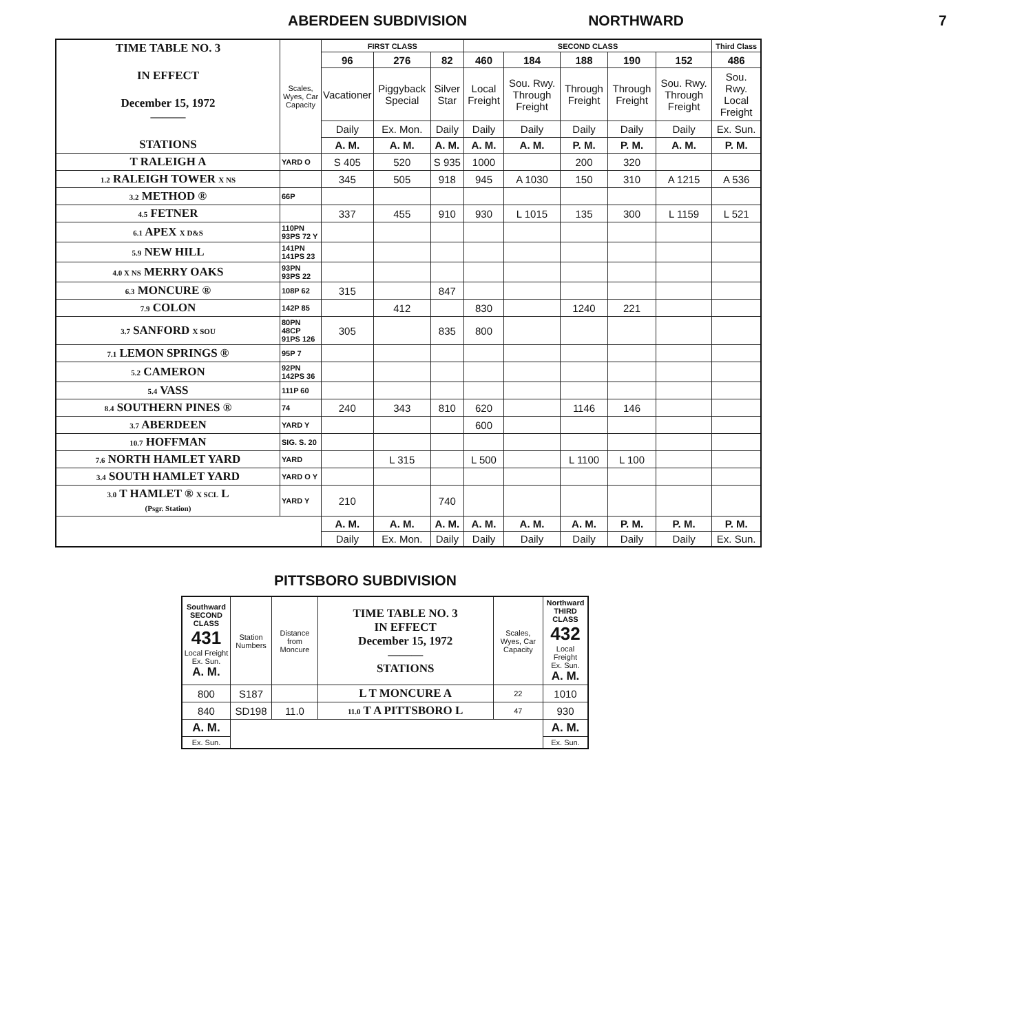ABERDEEN SUBDIVISION NORTHWARD 7
| TIME TABLE NO. 3 IN EFFECT December 15, 1972 ——— STATIONS | Scales, Wyes, Car Capacity | FIRST CLASS | | | SECOND CLASS | | | | | Third Class |
| | | 96 | 276 | 82 | 460 | 184 | 188 | 190 | 152 | 486 |
| | | Vacationer | Piggyback Special | Silver Star | Local Freight | Sou. Rwy. Through Freight | Through Freight | Through Freight | Sou. Rwy. Through Freight | Sou. Rwy. Local Freight |
| | | Daily | Ex. Mon. | Daily | Daily | Daily | Daily | Daily | Daily | Ex. Sun. |
| | | A. M. | A. M. | A. M. | A. M. | A. M. | P. M. | P. M. | A. M. | P. M. |
| T RALEIGH A | YARD O | S 405 | 520 | S 935 | 1000 | | 200 | 320 | | |
| 1.2 RALEIGH TOWER X NS | | 345 | 505 | 918 | 945 | A 1030 | 150 | 310 | A 1215 | A 536 |
| 3.2 METHOD ® | 66P | | | | | | | | | |
| 4.5 FETNER | | 337 | 455 | 910 | 930 | L 1015 | 135 | 300 | L 1159 | L 521 |
| 6.1 APEX X D&S | 110PN 93PS 72 Y | | | | | | | | | |
| 5.9 NEW HILL | 141PN 141PS 23 | | | | | | | | | |
| 4.0 X NS MERRY OAKS | 93PN 93PS 22 | | | | | | | | | |
| 6.3 MONCURE ® | 108P 62 | 315 | | 847 | | | | | | |
| 7.9 COLON | 142P 85 | | 412 | | 830 | | 1240 | 221 | | |
| 3.7 SANFORD X SOU | 80PN 48CP 91PS 126 | 305 | | 835 | 800 | | | | | |
| 7.1 LEMON SPRINGS ® | 95P 7 | | | | | | | | | |
| 5.2 CAMERON | 92PN 142PS 36 | | | | | | | | | |
| 5.4 VASS | 111P 60 | | | | | | | | | |
| 8.4 SOUTHERN PINES ® | 74 | 240 | 343 | 810 | 620 | | 1146 | 146 | | |
| 3.7 ABERDEEN | YARD Y | | | | 600 | | | | | |
| 10.7 HOFFMAN | SIG. S. 20 | | | | | | | | | |
| 7.6 NORTH HAMLET YARD | YARD | | L 315 | | L 500 | | L 1100 | L 100 | | |
| 3.4 SOUTH HAMLET YARD | YARD O Y | | | | | | | | | |
| 3.0 T HAMLET ® X SCL L (Psgr. Station) | YARD Y | 210 | | 740 | | | | | | |
| | | A. M. | A. M. | A. M. | A. M. | A. M. | A. M. | P. M. | P. M. | P. M. |
| | | Daily | Ex. Mon. | Daily | Daily | Daily | Daily | Daily | Daily | Ex. Sun. |
PITTSBORO SUBDIVISION
| Southward SECOND CLASS 431 Local Freight Ex. Sun. A. M. | Station Numbers | Distance from Moncure | TIME TABLE NO. 3 IN EFFECT December 15, 1972 ——— STATIONS | Scales, Wyes, Car Capacity | Northward THIRD CLASS 432 Local Freight Ex. Sun. A. M. |
| 800 | S187 | | L T MONCURE A | 22 | 1010 |
| 840 | SD198 | 11.0 | 11.0 T A PITTSBORO L | 47 | 930 |
| A. M. | | | | | A. M. |
| Ex. Sun. | | | | | Ex. Sun. |